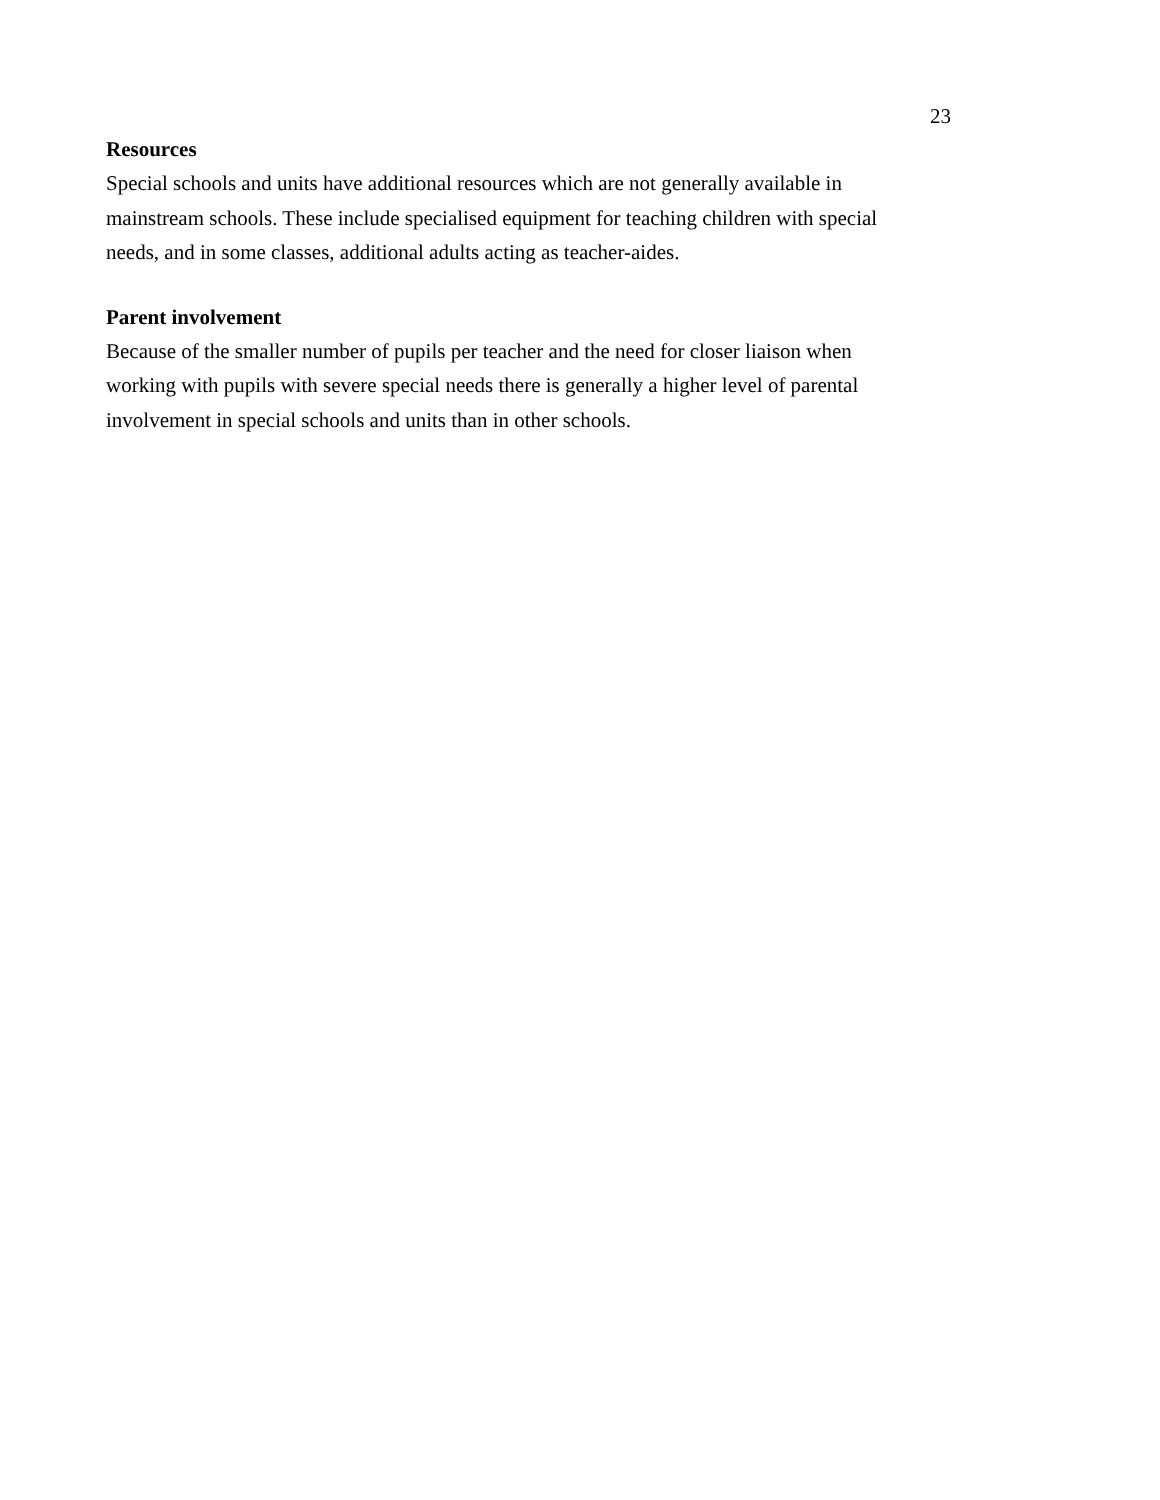23
Resources
Special schools and units have additional resources which are not generally available in mainstream schools. These include specialised equipment for teaching children with special needs, and in some classes, additional adults acting as teacher-aides.
Parent involvement
Because of the smaller number of pupils per teacher and the need for closer liaison when working with pupils with severe special needs there is generally a higher level of parental involvement in special schools and units than in other schools.